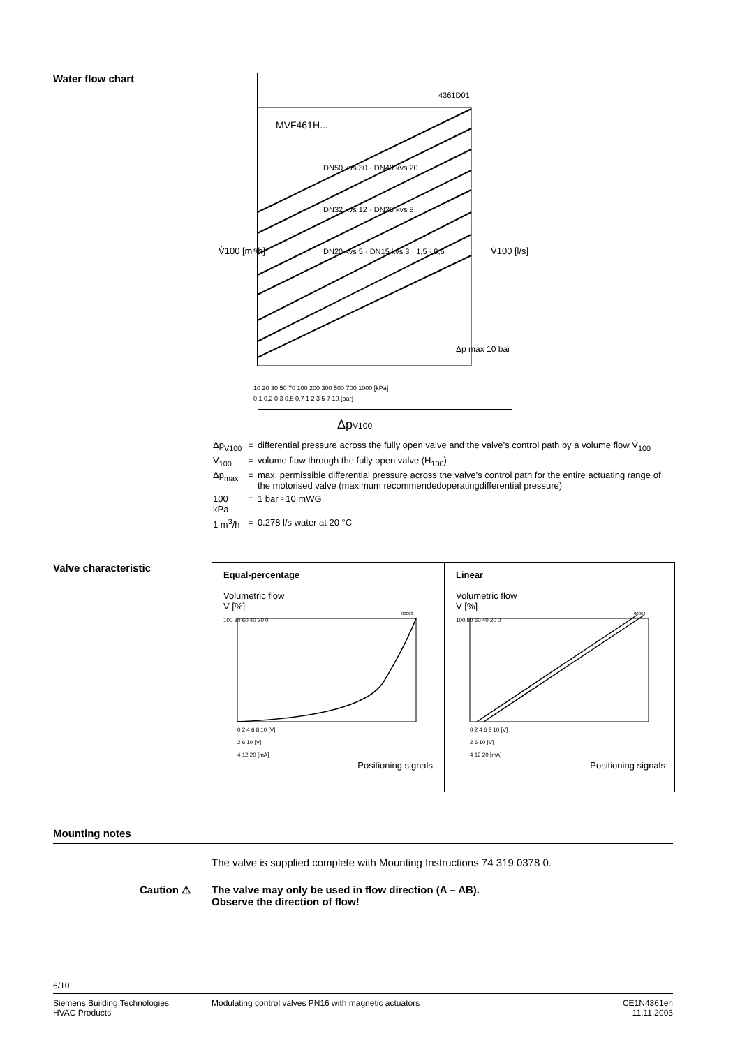Water flow chart
4361D01
MVF461H...
DN50 kvs 30 · DN40 kvs 20
DN32 kvs 12 · DN25 kvs 8
DN20 kvs 5 · DN15 kvs 3 · 1,5 · 0,6
10 20 30 50 70 100 200 300 500 700 1000 [kPa]
0,1 0,2 0,3 0,5 0,7 1 2 3 5 7 10 [bar]
ΔpV100
V̇100 [m³/h]
V̇100 [l/s]
Δp max 10 bar
| Δp<sub>V100</sub> | = | differential pressure across the fully open valve and the valve’s control path by a volume flow V̇<sub>100</sub> |
| V̇<sub>100</sub> | = | volume flow through the fully open valve (H<sub>100</sub>) |
| Δp<sub>max</sub> | = | max. permissible differential pressure across the valve’s control path for the entire actuating range of the motorised valve (maximum recommendedoperatingdifferential pressure) |
| 100 kPa | = | 1 bar ≈10 mWG |
| 1 m<sup>3</sup>/h | = | 0.278 l/s water at 20 °C |
Valve characteristic
Equal-percentage
Volumetric flow
V̇ [%]
100 80 60 40 20 0
90063
0 2 4 6 8 10 [V]
2 6 10 [V]
4 12 20 [mA]
Positioning signals
Linear
Volumetric flow
V̇ [%]
100 80 60 40 20 0
90064
0 2 4 6 8 10 [V]
2 6 10 [V]
4 12 20 [mA]
Positioning signals
Mounting notes
The valve is supplied complete with Mounting Instructions 74 319 0378 0.
Caution ⚠ The valve may only be used in flow direction (A – AB).
Observe the direction of flow!
6/10
Siemens Building Technologies
HVAC Products
Modulating control valves PN16 with magnetic actuators
CE1N4361en
11.11.2003